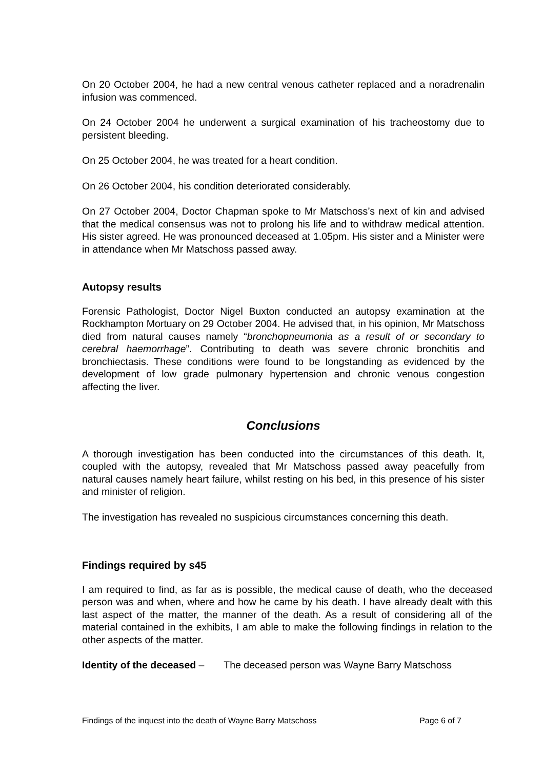On 20 October 2004, he had a new central venous catheter replaced and a noradrenalin infusion was commenced.
On 24 October 2004 he underwent a surgical examination of his tracheostomy due to persistent bleeding.
On 25 October 2004, he was treated for a heart condition.
On 26 October 2004, his condition deteriorated considerably.
On 27 October 2004, Doctor Chapman spoke to Mr Matschoss’s next of kin and advised that the medical consensus was not to prolong his life and to withdraw medical attention. His sister agreed. He was pronounced deceased at 1.05pm. His sister and a Minister were in attendance when Mr Matschoss passed away.
Autopsy results
Forensic Pathologist, Doctor Nigel Buxton conducted an autopsy examination at the Rockhampton Mortuary on 29 October 2004. He advised that, in his opinion, Mr Matschoss died from natural causes namely “bronchopneumonia as a result of or secondary to cerebral haemorrhage”. Contributing to death was severe chronic bronchitis and bronchiectasis. These conditions were found to be longstanding as evidenced by the development of low grade pulmonary hypertension and chronic venous congestion affecting the liver.
Conclusions
A thorough investigation has been conducted into the circumstances of this death. It, coupled with the autopsy, revealed that Mr Matschoss passed away peacefully from natural causes namely heart failure, whilst resting on his bed, in this presence of his sister and minister of religion.
The investigation has revealed no suspicious circumstances concerning this death.
Findings required by s45
I am required to find, as far as is possible, the medical cause of death, who the deceased person was and when, where and how he came by his death. I have already dealt with this last aspect of the matter, the manner of the death. As a result of considering all of the material contained in the exhibits, I am able to make the following findings in relation to the other aspects of the matter.
Identity of the deceased – The deceased person was Wayne Barry Matschoss
Findings of the inquest into the death of Wayne Barry Matschoss Page 6 of 7